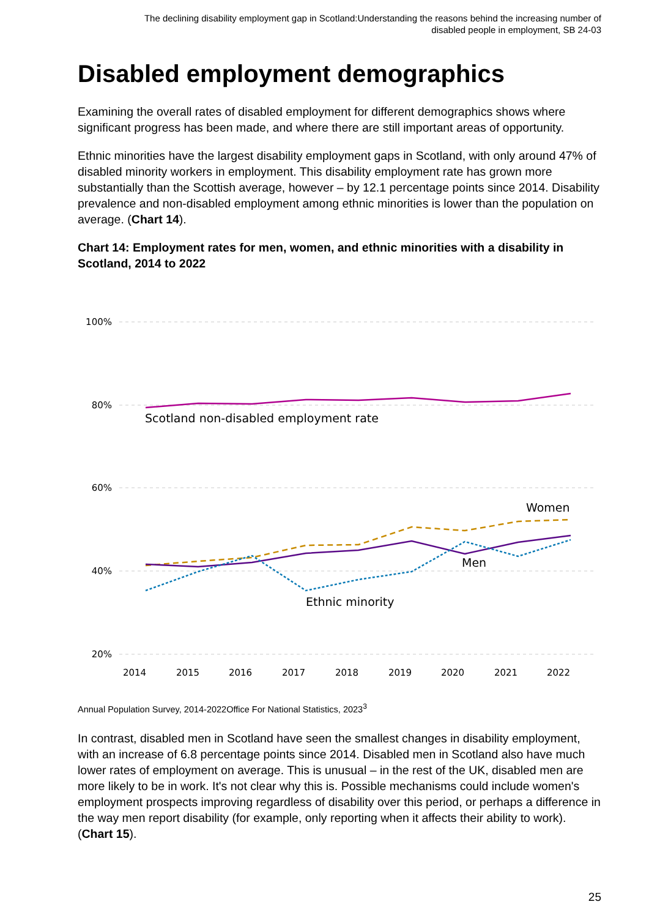The declining disability employment gap in Scotland:Understanding the reasons behind the increasing number of disabled people in employment, SB 24-03
Disabled employment demographics
Examining the overall rates of disabled employment for different demographics shows where significant progress has been made, and where there are still important areas of opportunity.
Ethnic minorities have the largest disability employment gaps in Scotland, with only around 47% of disabled minority workers in employment. This disability employment rate has grown more substantially than the Scottish average, however – by 12.1 percentage points since 2014. Disability prevalence and non-disabled employment among ethnic minorities is lower than the population on average. (Chart 14).
Chart 14: Employment rates for men, women, and ethnic minorities with a disability in Scotland, 2014 to 2022
100%
80%
60%
40%
20%
2014
2015
2016
2017
2018
2019
2020
2021
2022
Scotland non-disabled employment rate
Women
Men
Ethnic minority
Annual Population Survey, 2014-2022Office For National Statistics, 2023<sup>3</sup>
In contrast, disabled men in Scotland have seen the smallest changes in disability employment, with an increase of 6.8 percentage points since 2014. Disabled men in Scotland also have much lower rates of employment on average. This is unusual – in the rest of the UK, disabled men are more likely to be in work. It's not clear why this is. Possible mechanisms could include women's employment prospects improving regardless of disability over this period, or perhaps a difference in the way men report disability (for example, only reporting when it affects their ability to work). (Chart 15).
25